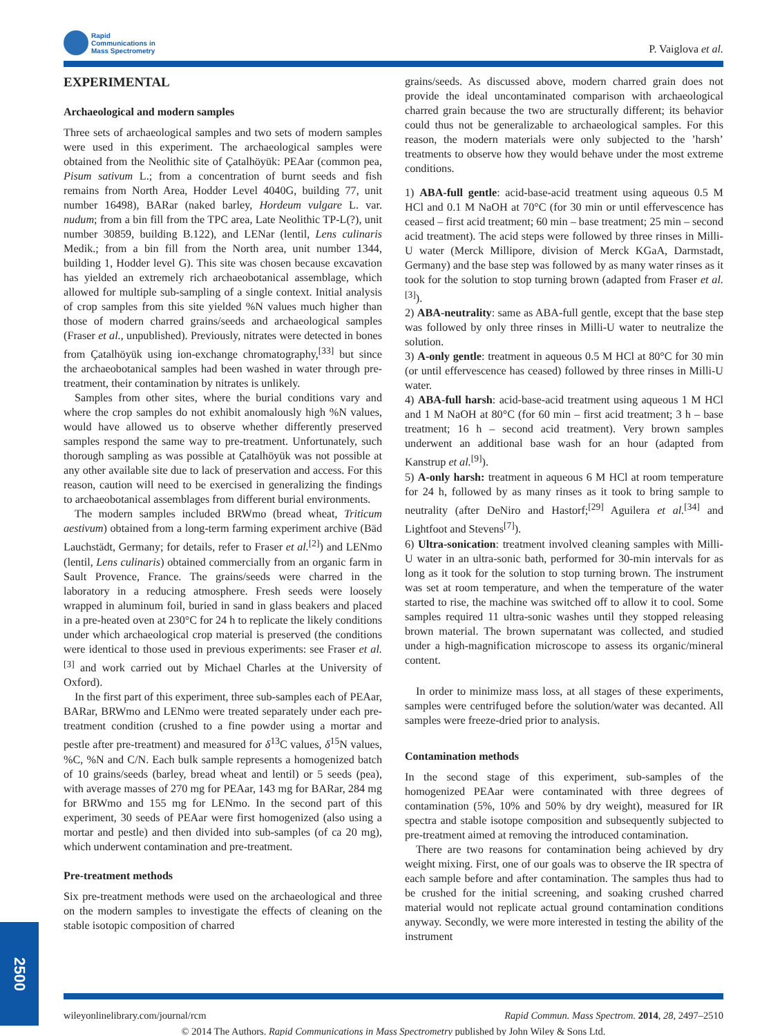Rapid
Communications in
Mass Spectrometry
P. Vaiglova et al.
EXPERIMENTAL
Archaeological and modern samples
Three sets of archaeological samples and two sets of modern samples were used in this experiment. The archaeological samples were obtained from the Neolithic site of Çatalhöyük: PEAar (common pea, Pisum sativum L.; from a concentration of burnt seeds and fish remains from North Area, Hodder Level 4040G, building 77, unit number 16498), BARar (naked barley, Hordeum vulgare L. var. nudum; from a bin fill from the TPC area, Late Neolithic TP-L(?), unit number 30859, building B.122), and LENar (lentil, Lens culinaris Medik.; from a bin fill from the North area, unit number 1344, building 1, Hodder level G). This site was chosen because excavation has yielded an extremely rich archaeobotanical assemblage, which allowed for multiple sub-sampling of a single context. Initial analysis of crop samples from this site yielded %N values much higher than those of modern charred grains/seeds and archaeological samples (Fraser et al., unpublished). Previously, nitrates were detected in bones from Çatalhöyük using ion-exchange chromatography,<sup>[33]</sup> but since the archaeobotanical samples had been washed in water through pre-treatment, their contamination by nitrates is unlikely.
Samples from other sites, where the burial conditions vary and where the crop samples do not exhibit anomalously high %N values, would have allowed us to observe whether differently preserved samples respond the same way to pre-treatment. Unfortunately, such thorough sampling as was possible at Çatalhöyük was not possible at any other available site due to lack of preservation and access. For this reason, caution will need to be exercised in generalizing the findings to archaeobotanical assemblages from different burial environments.
The modern samples included BRWmo (bread wheat, Triticum aestivum) obtained from a long-term farming experiment archive (Bäd Lauchstädt, Germany; for details, refer to Fraser et al.<sup>[2]</sup>) and LENmo (lentil, Lens culinaris) obtained commercially from an organic farm in Sault Provence, France. The grains/seeds were charred in the laboratory in a reducing atmosphere. Fresh seeds were loosely wrapped in aluminum foil, buried in sand in glass beakers and placed in a pre-heated oven at 230°C for 24 h to replicate the likely conditions under which archaeological crop material is preserved (the conditions were identical to those used in previous experiments: see Fraser et al.<sup>[3]</sup> and work carried out by Michael Charles at the University of Oxford).
In the first part of this experiment, three sub-samples each of PEAar, BARar, BRWmo and LENmo were treated separately under each pre-treatment condition (crushed to a fine powder using a mortar and pestle after pre-treatment) and measured for δ<sup>13</sup>C values, δ<sup>15</sup>N values, %C, %N and C/N. Each bulk sample represents a homogenized batch of 10 grains/seeds (barley, bread wheat and lentil) or 5 seeds (pea), with average masses of 270 mg for PEAar, 143 mg for BARar, 284 mg for BRWmo and 155 mg for LENmo. In the second part of this experiment, 30 seeds of PEAar were first homogenized (also using a mortar and pestle) and then divided into sub-samples (of ca 20 mg), which underwent contamination and pre-treatment.
Pre-treatment methods
Six pre-treatment methods were used on the archaeological and three on the modern samples to investigate the effects of cleaning on the stable isotopic composition of charred
grains/seeds. As discussed above, modern charred grain does not provide the ideal uncontaminated comparison with archaeological charred grain because the two are structurally different; its behavior could thus not be generalizable to archaeological samples. For this reason, the modern materials were only subjected to the ’harsh’ treatments to observe how they would behave under the most extreme conditions.
1) ABA-full gentle: acid-base-acid treatment using aqueous 0.5 M HCl and 0.1 M NaOH at 70°C (for 30 min or until effervescence has ceased – first acid treatment; 60 min – base treatment; 25 min – second acid treatment). The acid steps were followed by three rinses in Milli-U water (Merck Millipore, division of Merck KGaA, Darmstadt, Germany) and the base step was followed by as many water rinses as it took for the solution to stop turning brown (adapted from Fraser et al.<sup>[3]</sup>).
2) ABA-neutrality: same as ABA-full gentle, except that the base step was followed by only three rinses in Milli-U water to neutralize the solution.
3) A-only gentle: treatment in aqueous 0.5 M HCl at 80°C for 30 min (or until effervescence has ceased) followed by three rinses in Milli-U water.
4) ABA-full harsh: acid-base-acid treatment using aqueous 1 M HCl and 1 M NaOH at 80°C (for 60 min – first acid treatment; 3 h – base treatment; 16 h – second acid treatment). Very brown samples underwent an additional base wash for an hour (adapted from Kanstrup et al.<sup>[9]</sup>).
5) A-only harsh: treatment in aqueous 6 M HCl at room temperature for 24 h, followed by as many rinses as it took to bring sample to neutrality (after DeNiro and Hastorf;<sup>[29]</sup> Aguilera et al.<sup>[34]</sup> and Lightfoot and Stevens<sup>[7]</sup>).
6) Ultra-sonication: treatment involved cleaning samples with Milli-U water in an ultra-sonic bath, performed for 30-min intervals for as long as it took for the solution to stop turning brown. The instrument was set at room temperature, and when the temperature of the water started to rise, the machine was switched off to allow it to cool. Some samples required 11 ultra-sonic washes until they stopped releasing brown material. The brown supernatant was collected, and studied under a high-magnification microscope to assess its organic/mineral content.
In order to minimize mass loss, at all stages of these experiments, samples were centrifuged before the solution/water was decanted. All samples were freeze-dried prior to analysis.
Contamination methods
In the second stage of this experiment, sub-samples of the homogenized PEAar were contaminated with three degrees of contamination (5%, 10% and 50% by dry weight), measured for IR spectra and stable isotope composition and subsequently subjected to pre-treatment aimed at removing the introduced contamination.
There are two reasons for contamination being achieved by dry weight mixing. First, one of our goals was to observe the IR spectra of each sample before and after contamination. The samples thus had to be crushed for the initial screening, and soaking crushed charred material would not replicate actual ground contamination conditions anyway. Secondly, we were more interested in testing the ability of the instrument
2500
wileyonlinelibrary.com/journal/rcm Rapid Commun. Mass Spectrom. 2014, 28, 2497–2510
© 2014 The Authors. Rapid Communications in Mass Spectrometry published by John Wiley & Sons Ltd.